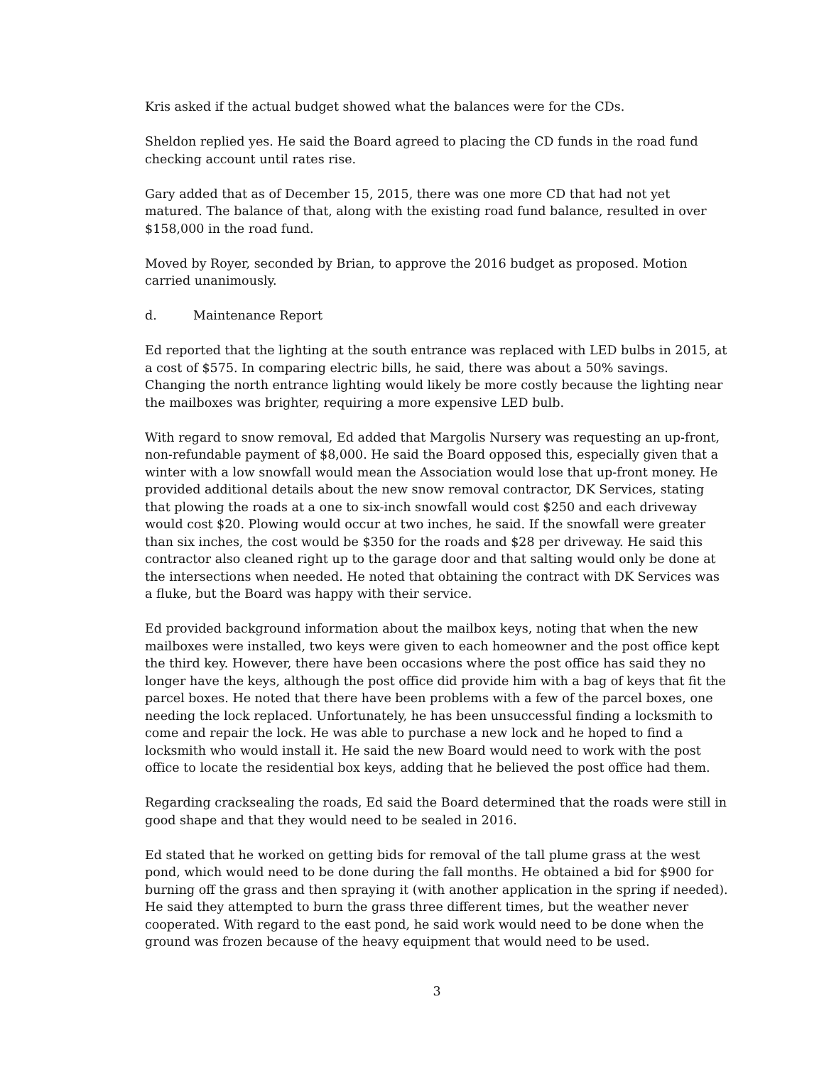Kris asked if the actual budget showed what the balances were for the CDs.
Sheldon replied yes. He said the Board agreed to placing the CD funds in the road fund checking account until rates rise.
Gary added that as of December 15, 2015, there was one more CD that had not yet matured. The balance of that, along with the existing road fund balance, resulted in over $158,000 in the road fund.
Moved by Royer, seconded by Brian, to approve the 2016 budget as proposed. Motion carried unanimously.
d. Maintenance Report
Ed reported that the lighting at the south entrance was replaced with LED bulbs in 2015, at a cost of $575. In comparing electric bills, he said, there was about a 50% savings. Changing the north entrance lighting would likely be more costly because the lighting near the mailboxes was brighter, requiring a more expensive LED bulb.
With regard to snow removal, Ed added that Margolis Nursery was requesting an up-front, non-refundable payment of $8,000. He said the Board opposed this, especially given that a winter with a low snowfall would mean the Association would lose that up-front money. He provided additional details about the new snow removal contractor, DK Services, stating that plowing the roads at a one to six-inch snowfall would cost $250 and each driveway would cost $20. Plowing would occur at two inches, he said. If the snowfall were greater than six inches, the cost would be $350 for the roads and $28 per driveway. He said this contractor also cleaned right up to the garage door and that salting would only be done at the intersections when needed. He noted that obtaining the contract with DK Services was a fluke, but the Board was happy with their service.
Ed provided background information about the mailbox keys, noting that when the new mailboxes were installed, two keys were given to each homeowner and the post office kept the third key. However, there have been occasions where the post office has said they no longer have the keys, although the post office did provide him with a bag of keys that fit the parcel boxes. He noted that there have been problems with a few of the parcel boxes, one needing the lock replaced. Unfortunately, he has been unsuccessful finding a locksmith to come and repair the lock. He was able to purchase a new lock and he hoped to find a locksmith who would install it. He said the new Board would need to work with the post office to locate the residential box keys, adding that he believed the post office had them.
Regarding cracksealing the roads, Ed said the Board determined that the roads were still in good shape and that they would need to be sealed in 2016.
Ed stated that he worked on getting bids for removal of the tall plume grass at the west pond, which would need to be done during the fall months. He obtained a bid for $900 for burning off the grass and then spraying it (with another application in the spring if needed). He said they attempted to burn the grass three different times, but the weather never cooperated. With regard to the east pond, he said work would need to be done when the ground was frozen because of the heavy equipment that would need to be used.
3